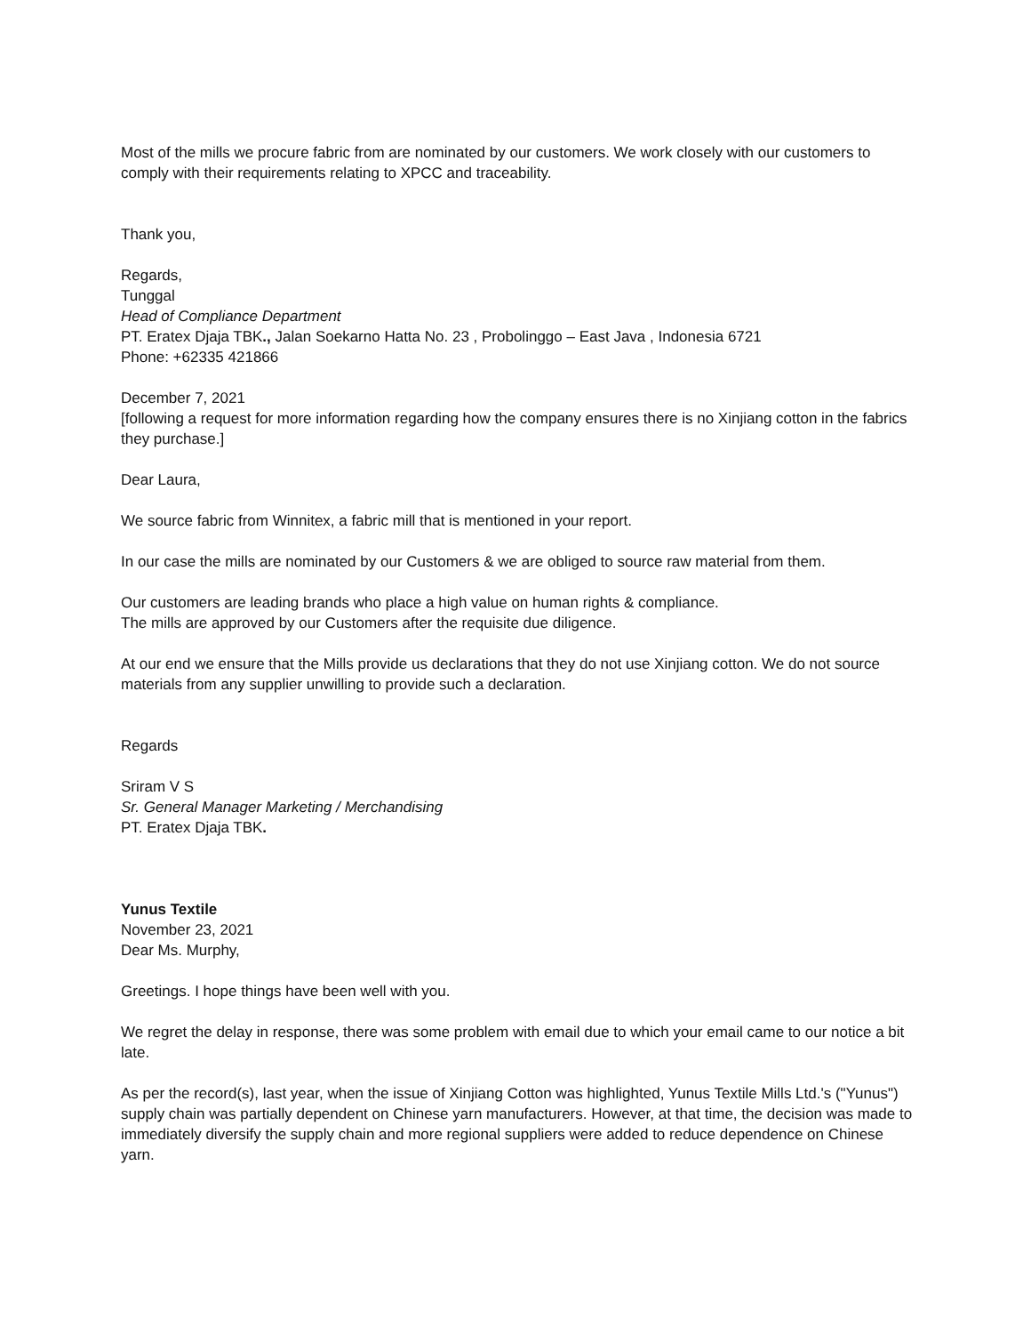Most of the mills we procure fabric from are nominated by our customers. We work closely with our customers to comply with their requirements relating to XPCC and traceability.
Thank you,
Regards,
Tunggal
Head of Compliance Department
PT. Eratex Djaja TBK., Jalan Soekarno Hatta No. 23 , Probolinggo – East Java , Indonesia 6721
Phone: +62335 421866
December 7, 2021
[following a request for more information regarding how the company ensures there is no Xinjiang cotton in the fabrics they purchase.]
Dear Laura,
We source fabric from Winnitex, a fabric mill that is mentioned in your report.
In our case the mills are nominated by our Customers & we are obliged to source raw material from them.
Our customers are leading brands who place a high value on human rights & compliance.
The mills are approved by our Customers after the requisite due diligence.
At our end we ensure that the Mills provide us declarations that they do not use Xinjiang cotton. We do not source materials from any supplier unwilling to provide such a declaration.
Regards
Sriram V S
Sr. General Manager Marketing / Merchandising
PT. Eratex Djaja TBK.
Yunus Textile
November 23, 2021
Dear Ms. Murphy,
Greetings. I hope things have been well with you.
We regret the delay in response, there was some problem with email due to which your email came to our notice a bit late.
As per the record(s), last year, when the issue of Xinjiang Cotton was highlighted, Yunus Textile Mills Ltd.'s ("Yunus") supply chain was partially dependent on Chinese yarn manufacturers. However, at that time, the decision was made to immediately diversify the supply chain and more regional suppliers were added to reduce dependence on Chinese yarn.